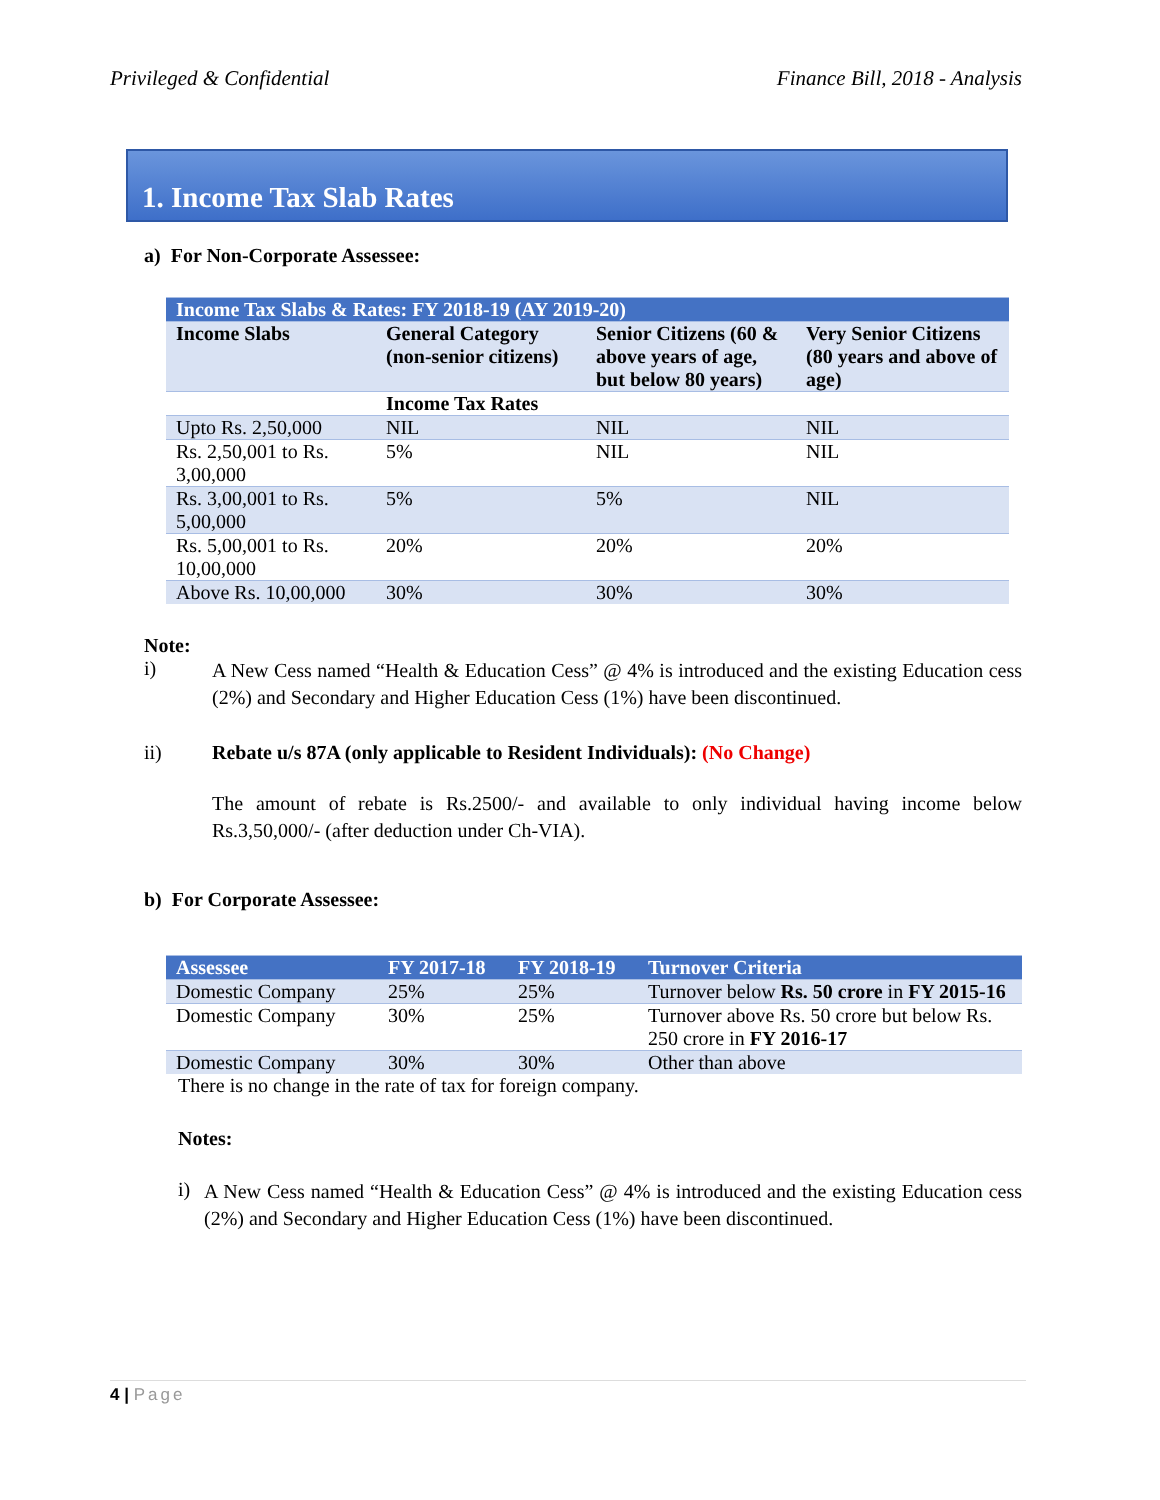Privileged & Confidential Finance Bill, 2018 - Analysis
1. Income Tax Slab Rates
a) For Non-Corporate Assessee:
| Income Tax Slabs & Rates: FY 2018-19 (AY 2019-20) | | | |
| Income Slabs | General Category (non-senior citizens) | Senior Citizens (60 & above years of age, but below 80 years) | Very Senior Citizens (80 years and above of age) |
| | Income Tax Rates | | |
| Upto Rs. 2,50,000 | NIL | NIL | NIL |
| Rs. 2,50,001 to Rs. 3,00,000 | 5% | NIL | NIL |
| Rs. 3,00,001 to Rs. 5,00,000 | 5% | 5% | NIL |
| Rs. 5,00,001 to Rs. 10,00,000 | 20% | 20% | 20% |
| Above Rs. 10,00,000 | 30% | 30% | 30% |
Note:
i)
A New Cess named “Health & Education Cess” @ 4% is introduced and the existing Education cess (2%) and Secondary and Higher Education Cess (1%) have been discontinued.
ii) Rebate u/s 87A (only applicable to Resident Individuals): (No Change)
The amount of rebate is Rs.2500/- and available to only individual having income below Rs.3,50,000/- (after deduction under Ch-VIA).
b) For Corporate Assessee:
| Assessee | FY 2017-18 | FY 2018-19 | Turnover Criteria |
| Domestic Company | 25% | 25% | Turnover below Rs. 50 crore in FY 2015-16 |
| Domestic Company | 30% | 25% | Turnover above Rs. 50 crore but below Rs. 250 crore in FY 2016-17 |
| Domestic Company | 30% | 30% | Other than above |
There is no change in the rate of tax for foreign company.
Notes:
i)
A New Cess named “Health & Education Cess” @ 4% is introduced and the existing Education cess (2%) and Secondary and Higher Education Cess (1%) have been discontinued.
4 | Page